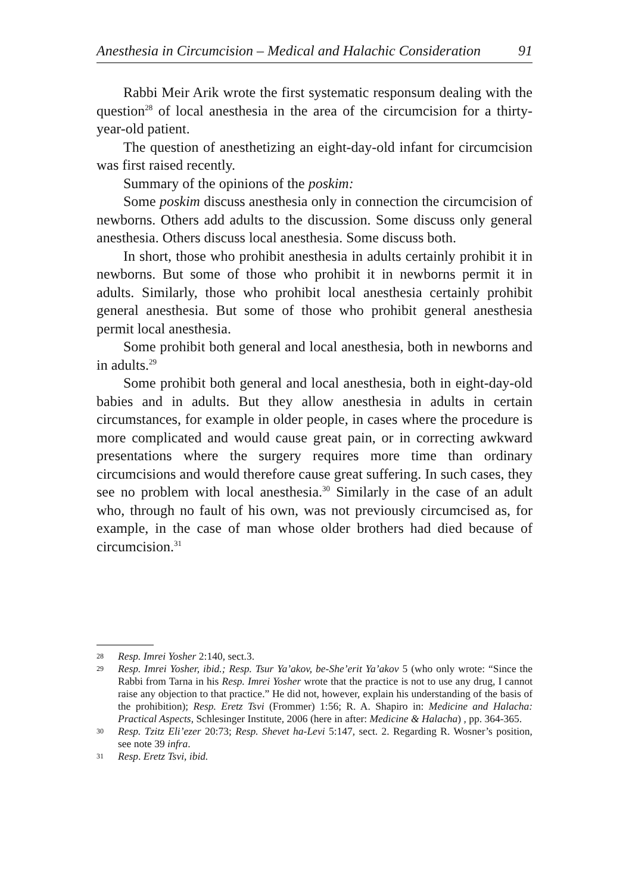Anesthesia in Circumcision – Medical and Halachic Consideration 91
Rabbi Meir Arik wrote the first systematic responsum dealing with the question<sup>28</sup> of local anesthesia in the area of the circumcision for a thirty-year-old patient.
The question of anesthetizing an eight-day-old infant for circumcision was first raised recently.
Summary of the opinions of the poskim:
Some poskim discuss anesthesia only in connection the circumcision of newborns. Others add adults to the discussion. Some discuss only general anesthesia. Others discuss local anesthesia. Some discuss both.
In short, those who prohibit anesthesia in adults certainly prohibit it in newborns. But some of those who prohibit it in newborns permit it in adults. Similarly, those who prohibit local anesthesia certainly prohibit general anesthesia. But some of those who prohibit general anesthesia permit local anesthesia.
Some prohibit both general and local anesthesia, both in newborns and in adults.<sup>29</sup>
Some prohibit both general and local anesthesia, both in eight-day-old babies and in adults. But they allow anesthesia in adults in certain circumstances, for example in older people, in cases where the procedure is more complicated and would cause great pain, or in correcting awkward presentations where the surgery requires more time than ordinary circumcisions and would therefore cause great suffering. In such cases, they see no problem with local anesthesia.<sup>30</sup> Similarly in the case of an adult who, through no fault of his own, was not previously circumcised as, for example, in the case of man whose older brothers had died because of circumcision.<sup>31</sup>
28 Resp. Imrei Yosher 2:140, sect.3.
29 Resp. Imrei Yosher, ibid.; Resp. Tsur Ya’akov, be-She’erit Ya’akov 5 (who only wrote: “Since the Rabbi from Tarna in his Resp. Imrei Yosher wrote that the practice is not to use any drug, I cannot raise any objection to that practice.” He did not, however, explain his understanding of the basis of the prohibition); Resp. Eretz Tsvi (Frommer) 1:56; R. A. Shapiro in: Medicine and Halacha: Practical Aspects, Schlesinger Institute, 2006 (here in after: Medicine & Halacha) , pp. 364-365.
30 Resp. Tzitz Eli’ezer 20:73; Resp. Shevet ha-Levi 5:147, sect. 2. Regarding R. Wosner’s position, see note 39 infra.
31 Resp. Eretz Tsvi, ibid.